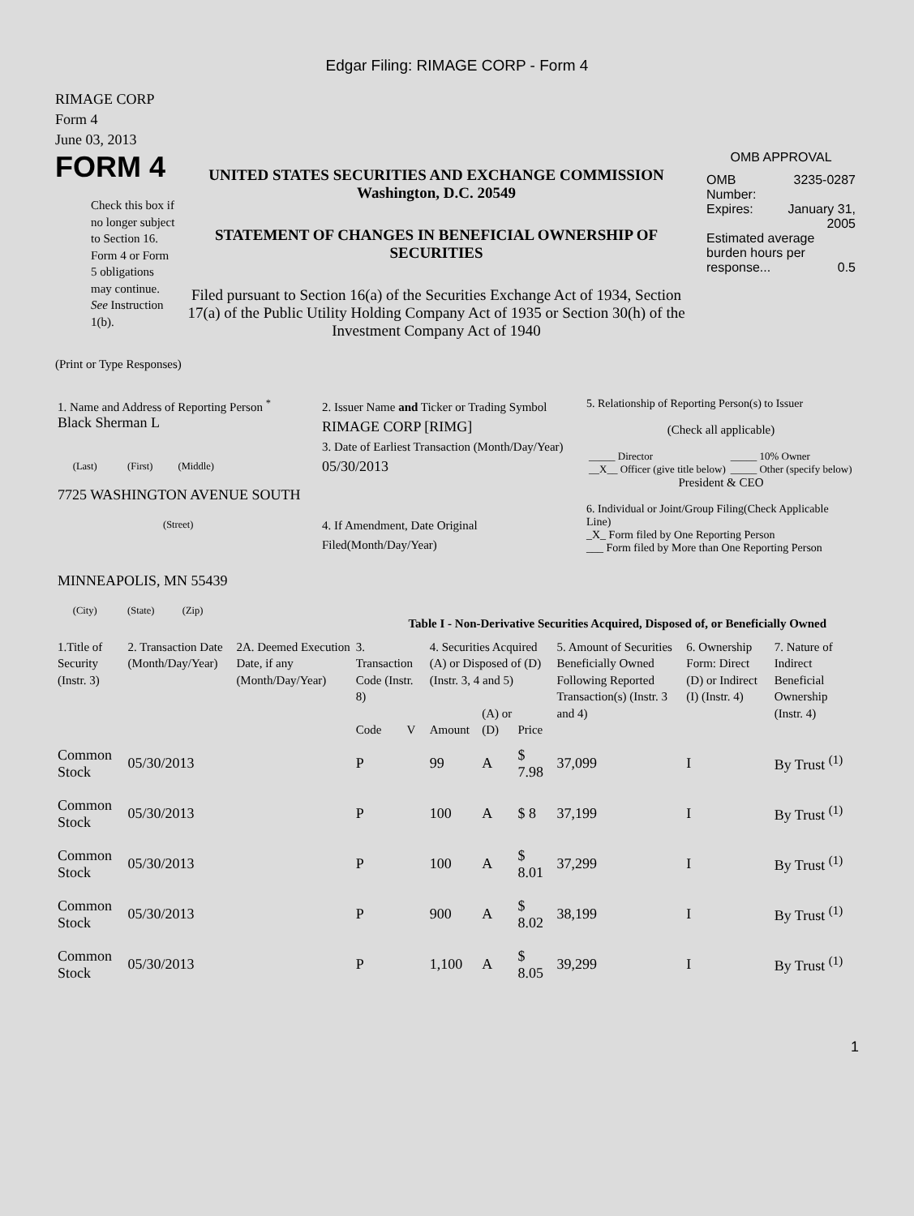Edgar Filing: RIMAGE CORP - Form 4
RIMAGE CORP
Form 4
June 03, 2013
FORM 4
Check this box if no longer subject to Section 16. Form 4 or Form 5 obligations may continue. See Instruction 1(b).
UNITED STATES SECURITIES AND EXCHANGE COMMISSION
Washington, D.C. 20549
STATEMENT OF CHANGES IN BENEFICIAL OWNERSHIP OF SECURITIES
Filed pursuant to Section 16(a) of the Securities Exchange Act of 1934, Section 17(a) of the Public Utility Holding Company Act of 1935 or Section 30(h) of the Investment Company Act of 1940
OMB APPROVAL
| OMB Number: | 3235-0287 |
| Expires: | January 31, 2005 |
| Estimated average burden hours per response... 0.5 | |
(Print or Type Responses)
| 1. Name and Address of Reporting Person <sup>*</sup> Black Sherman L (Last) (First) (Middle) 7725 WASHINGTON AVENUE SOUTH (Street) MINNEAPOLIS, MN 55439 (City) (State) (Zip) | 2. Issuer Name and Ticker or Trading Symbol RIMAGE CORP [RIMG] 3. Date of Earliest Transaction (Month/Day/Year) 05/30/2013 4. If Amendment, Date Original Filed(Month/Day/Year) | 5. Relationship of Reporting Person(s) to Issuer (Check all applicable) / _____ Director / _____ 10% Owner / / __X__ Officer (give title below) / _____ Other (specify below) / President & CEO 6. Individual or Joint/Group Filing(Check Applicable Line) _X_ Form filed by One Reporting Person ___ Form filed by More than One Reporting Person |
Table I - Non-Derivative Securities Acquired, Disposed of, or Beneficially Owned
| 1.Title of Security (Instr. 3) | 2. Transaction Date (Month/Day/Year) | 2A. Deemed Execution Date, if any (Month/Day/Year) | 3. Transaction Code (Instr. 8) | | 4. Securities Acquired (A) or Disposed of (D) (Instr. 3, 4 and 5) | | | 5. Amount of Securities Beneficially Owned Following Reported Transaction(s) (Instr. 3 and 4) | 6. Ownership Form: Direct (D) or Indirect (I) (Instr. 4) | 7. Nature of Indirect Beneficial Ownership (Instr. 4) |
| --- | --- | --- | --- | --- | --- | --- | --- | --- | --- | --- |
| | | | Code | V | Amount | (A) or (D) | Price | | | |
| Common Stock | 05/30/2013 | | P | | 99 | A | $ 7.98 | 37,099 | I | By Trust <sup>(1)</sup> |
| Common Stock | 05/30/2013 | | P | | 100 | A | $ 8 | 37,199 | I | By Trust <sup>(1)</sup> |
| Common Stock | 05/30/2013 | | P | | 100 | A | $ 8.01 | 37,299 | I | By Trust <sup>(1)</sup> |
| Common Stock | 05/30/2013 | | P | | 900 | A | $ 8.02 | 38,199 | I | By Trust <sup>(1)</sup> |
| Common Stock | 05/30/2013 | | P | | 1,100 | A | $ 8.05 | 39,299 | I | By Trust <sup>(1)</sup> |
1